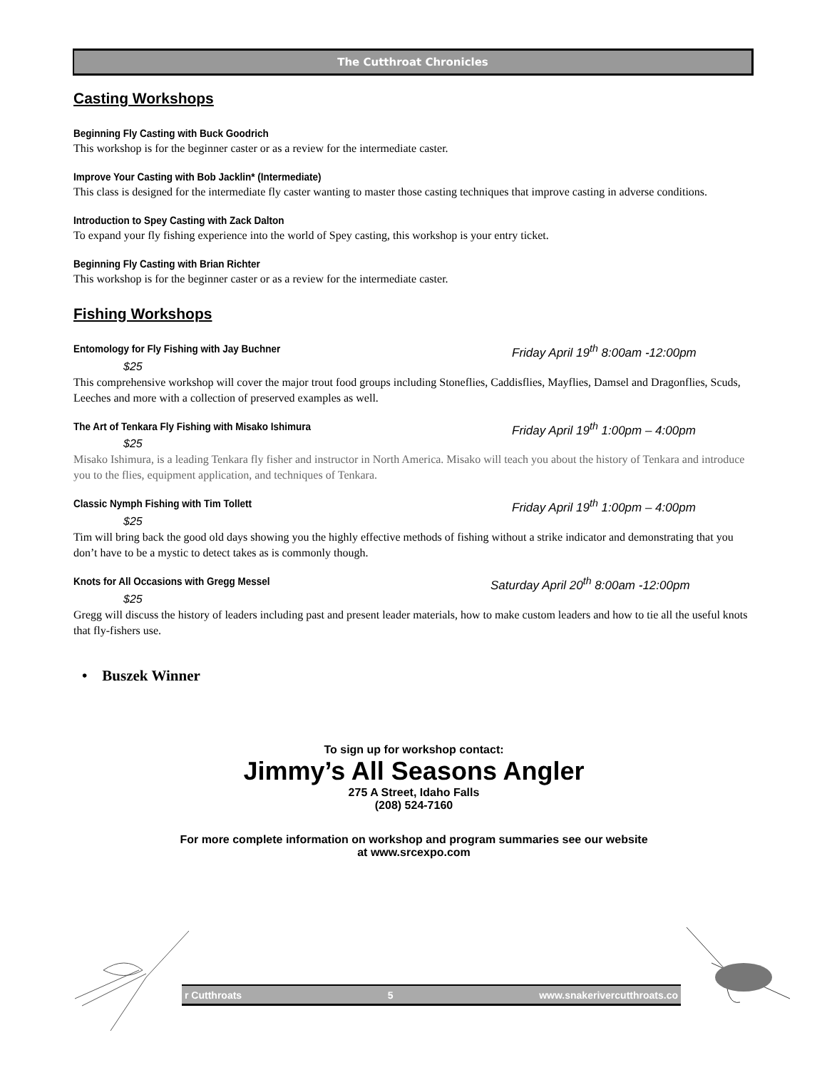The Cutthroat Chronicles
Casting Workshops
Beginning Fly Casting with Buck Goodrich
This workshop is for the beginner caster or as a review for the intermediate caster.
Improve Your Casting with Bob Jacklin* (Intermediate)
This class is designed for the intermediate fly caster wanting to master those casting techniques that improve casting in adverse conditions.
Introduction to Spey Casting with Zack Dalton
To expand your fly fishing experience into the world of Spey casting, this workshop is your entry ticket.
Beginning Fly Casting with Brian Richter
This workshop is for the beginner caster or as a review for the intermediate caster.
Fishing Workshops
Entomology for Fly Fishing with Jay Buchner
Friday April 19<sup>th</sup> 8:00am -12:00pm
$25
This comprehensive workshop will cover the major trout food groups including Stoneflies, Caddisflies, Mayflies, Damsel and Dragonflies, Scuds, Leeches and more with a collection of preserved examples as well.
The Art of Tenkara Fly Fishing with Misako Ishimura
Friday April 19<sup>th</sup> 1:00pm – 4:00pm
$25
Misako Ishimura, is a leading Tenkara fly fisher and instructor in North America. Misako will teach you about the history of Tenkara and introduce you to the flies, equipment application, and techniques of Tenkara.
Classic Nymph Fishing with Tim Tollett
Friday April 19<sup>th</sup> 1:00pm – 4:00pm
$25
Tim will bring back the good old days showing you the highly effective methods of fishing without a strike indicator and demonstrating that you don’t have to be a mystic to detect takes as is commonly though.
Knots for All Occasions with Gregg Messel
Saturday April 20<sup>th</sup> 8:00am -12:00pm
$25
Gregg will discuss the history of leaders including past and present leader materials, how to make custom leaders and how to tie all the useful knots that fly-fishers use.
• Buszek Winner
To sign up for workshop contact:
Jimmy’s All Seasons Angler
275 A Street, Idaho Falls
(208) 524-7160
For more complete information on workshop and program summaries see our website
at www.srcexpo.com
r Cutthroats 5 www.snakerivercutthroats.co